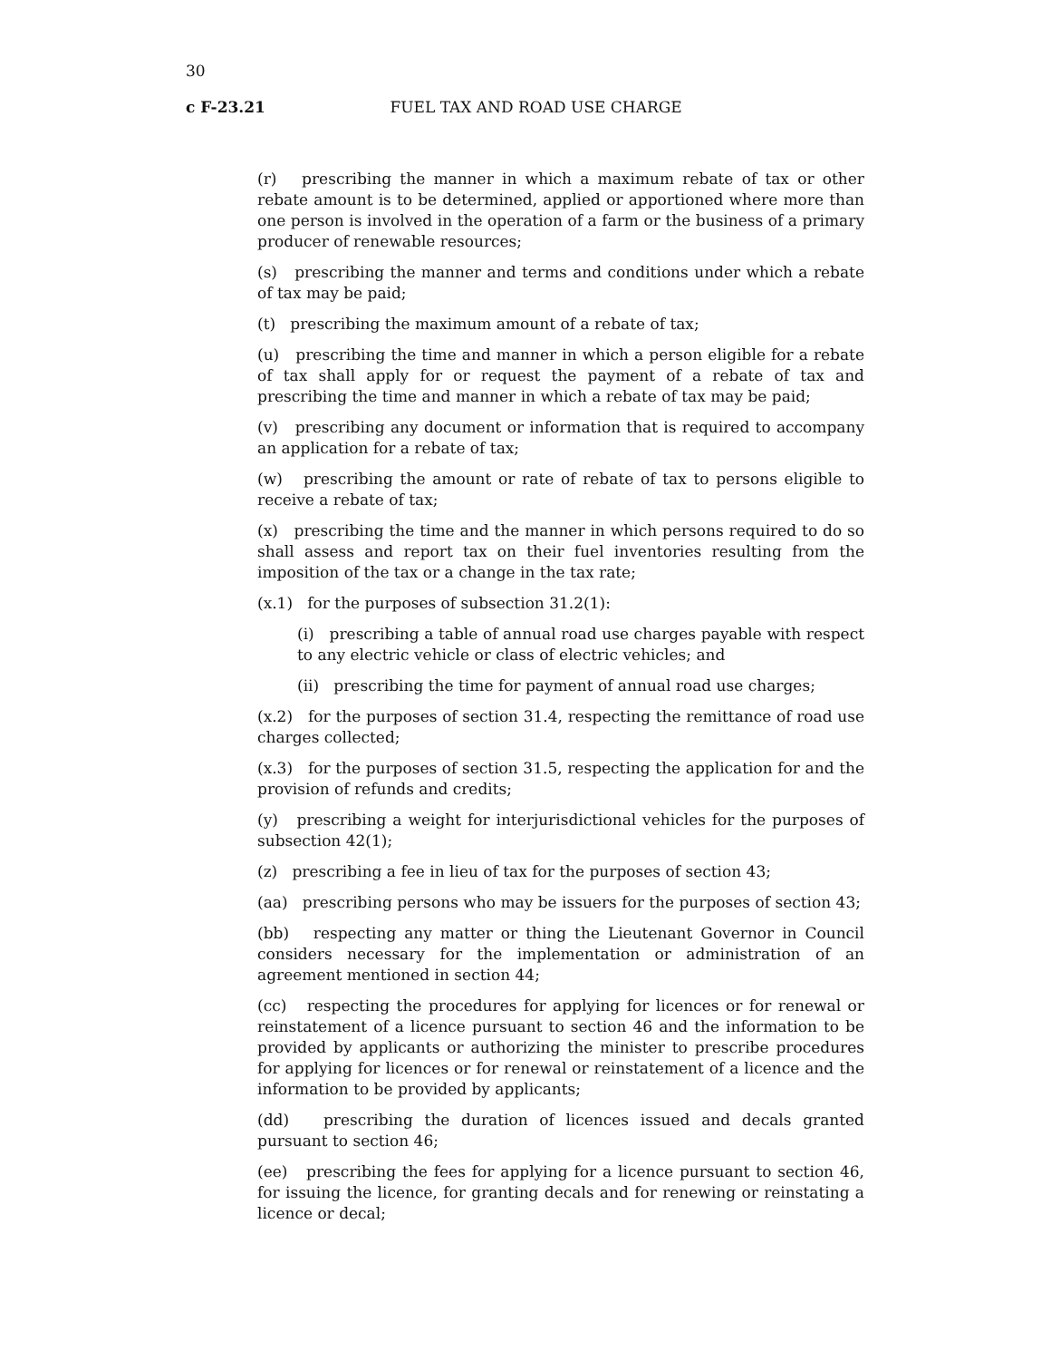30
c F-23.21 FUEL TAX AND ROAD USE CHARGE
(r) prescribing the manner in which a maximum rebate of tax or other rebate amount is to be determined, applied or apportioned where more than one person is involved in the operation of a farm or the business of a primary producer of renewable resources;
(s) prescribing the manner and terms and conditions under which a rebate of tax may be paid;
(t) prescribing the maximum amount of a rebate of tax;
(u) prescribing the time and manner in which a person eligible for a rebate of tax shall apply for or request the payment of a rebate of tax and prescribing the time and manner in which a rebate of tax may be paid;
(v) prescribing any document or information that is required to accompany an application for a rebate of tax;
(w) prescribing the amount or rate of rebate of tax to persons eligible to receive a rebate of tax;
(x) prescribing the time and the manner in which persons required to do so shall assess and report tax on their fuel inventories resulting from the imposition of the tax or a change in the tax rate;
(x.1) for the purposes of subsection 31.2(1):
(i) prescribing a table of annual road use charges payable with respect to any electric vehicle or class of electric vehicles; and
(ii) prescribing the time for payment of annual road use charges;
(x.2) for the purposes of section 31.4, respecting the remittance of road use charges collected;
(x.3) for the purposes of section 31.5, respecting the application for and the provision of refunds and credits;
(y) prescribing a weight for interjurisdictional vehicles for the purposes of subsection 42(1);
(z) prescribing a fee in lieu of tax for the purposes of section 43;
(aa) prescribing persons who may be issuers for the purposes of section 43;
(bb) respecting any matter or thing the Lieutenant Governor in Council considers necessary for the implementation or administration of an agreement mentioned in section 44;
(cc) respecting the procedures for applying for licences or for renewal or reinstatement of a licence pursuant to section 46 and the information to be provided by applicants or authorizing the minister to prescribe procedures for applying for licences or for renewal or reinstatement of a licence and the information to be provided by applicants;
(dd) prescribing the duration of licences issued and decals granted pursuant to section 46;
(ee) prescribing the fees for applying for a licence pursuant to section 46, for issuing the licence, for granting decals and for renewing or reinstating a licence or decal;